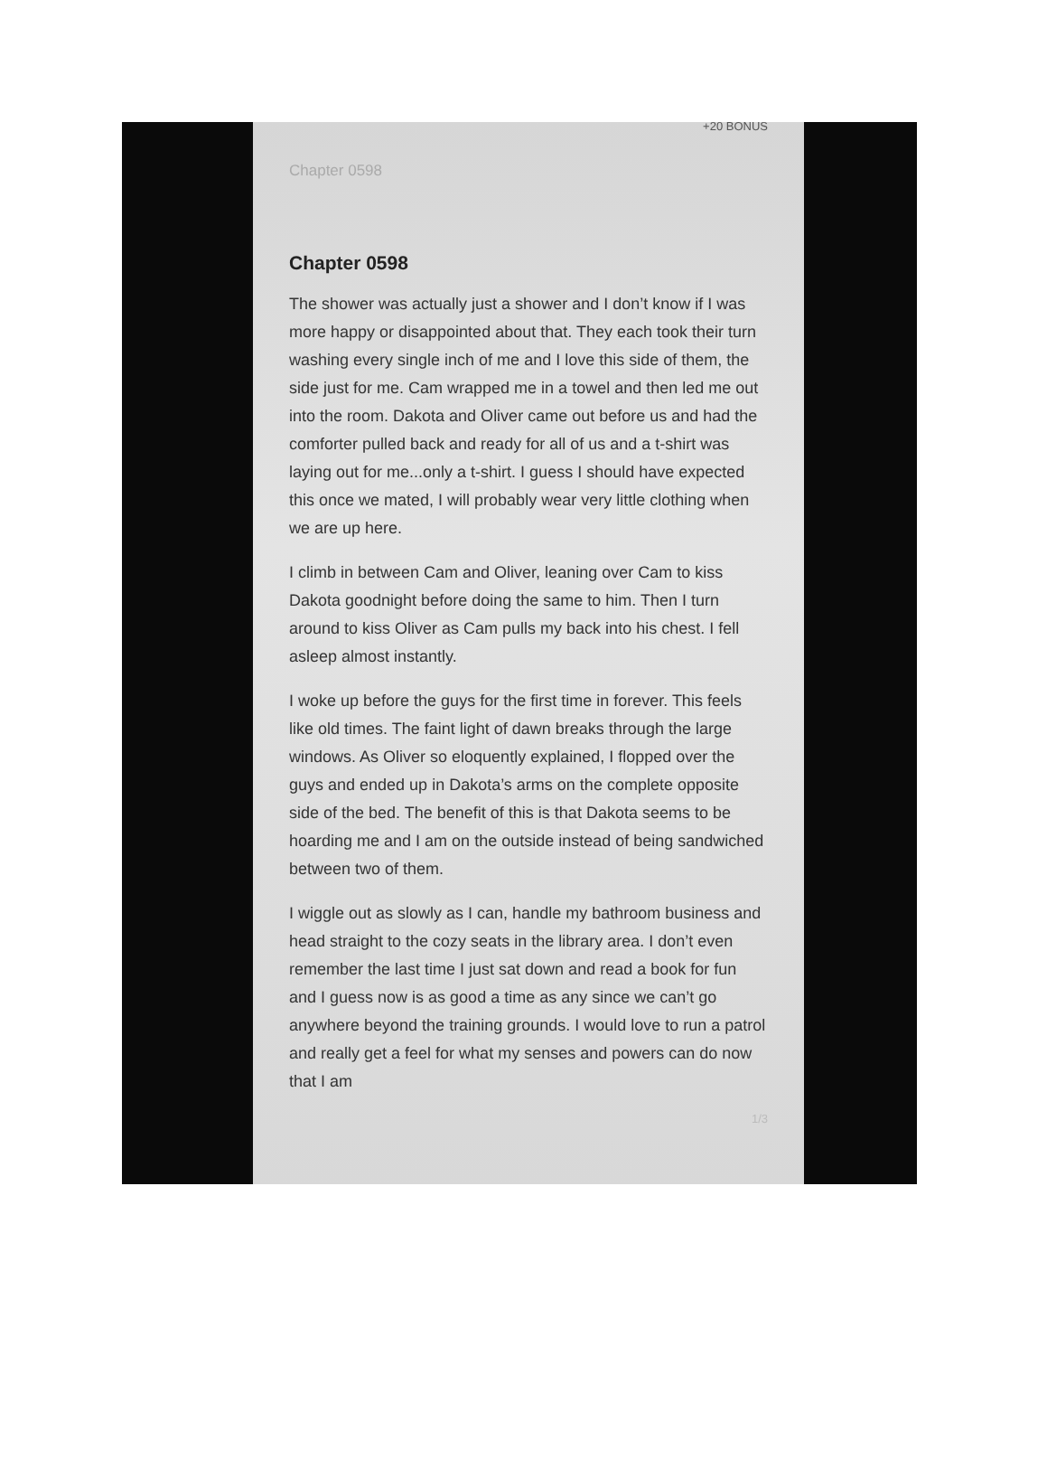+20 BONUS
Chapter 0598
Chapter 0598
The shower was actually just a shower and I don’t know if I was more happy or disappointed about that. They each took their turn washing every single inch of me and I love this side of them, the side just for me. Cam wrapped me in a towel and then led me out into the room. Dakota and Oliver came out before us and had the comforter pulled back and ready for all of us and a t-shirt was laying out for me...only a t-shirt. I guess I should have expected this once we mated, I will probably wear very little clothing when we are up here.
I climb in between Cam and Oliver, leaning over Cam to kiss Dakota goodnight before doing the same to him. Then I turn around to kiss Oliver as Cam pulls my back into his chest. I fell asleep almost instantly.
I woke up before the guys for the first time in forever. This feels like old times. The faint light of dawn breaks through the large windows. As Oliver so eloquently explained, I flopped over the guys and ended up in Dakota’s arms on the complete opposite side of the bed. The benefit of this is that Dakota seems to be hoarding me and I am on the outside instead of being sandwiched between two of them.
I wiggle out as slowly as I can, handle my bathroom business and head straight to the cozy seats in the library area. I don’t even remember the last time I just sat down and read a book for fun and I guess now is as good a time as any since we can’t go anywhere beyond the training grounds. I would love to run a patrol and really get a feel for what my senses and powers can do now that I am
1/3